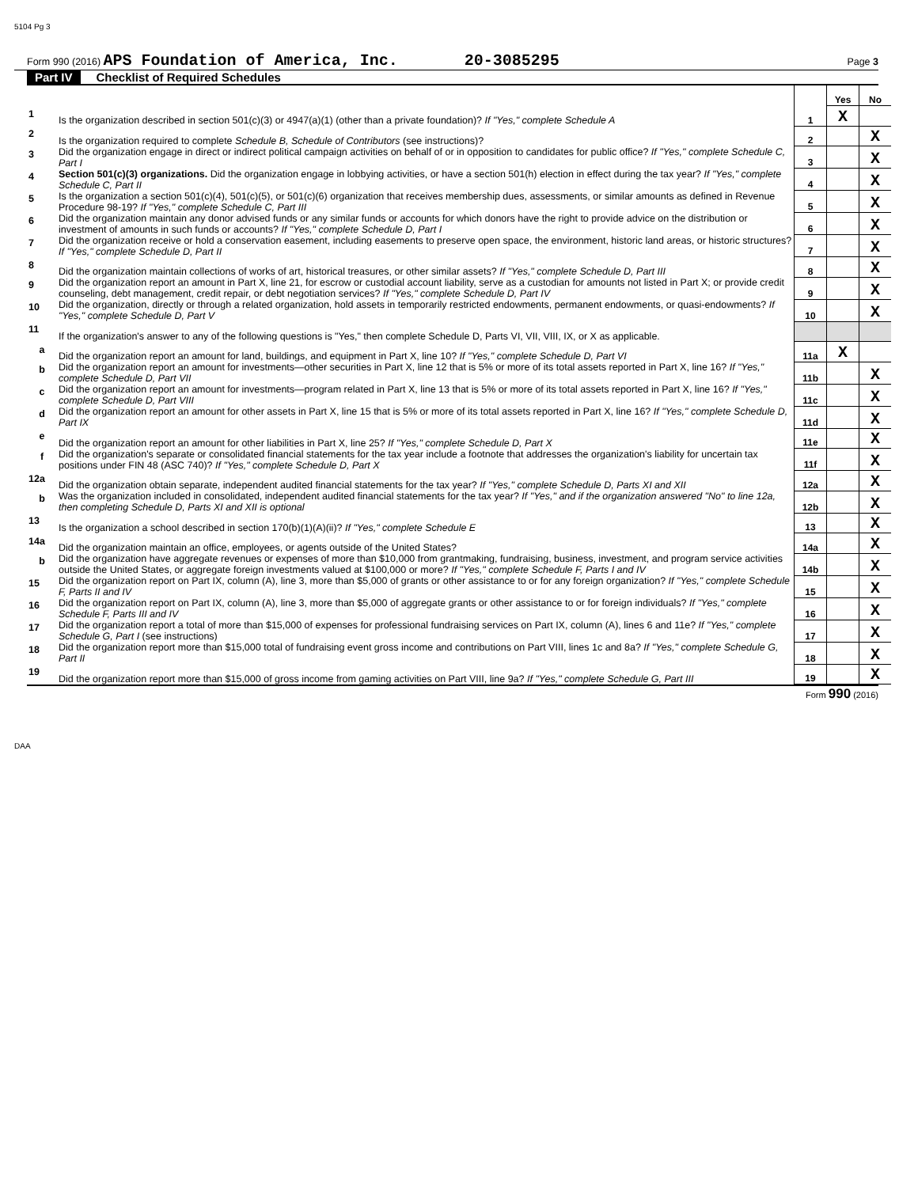5104 Pg 3
Form 990 (2016) APS Foundation of America, Inc. 20-3085295 Page 3
Part IV Checklist of Required Schedules
| | | | Yes | No |
| 1 | Is the organization described in section 501(c)(3) or 4947(a)(1) (other than a private foundation)? If "Yes," complete Schedule A | 1 | X | |
| 2 | Is the organization required to complete Schedule B, Schedule of Contributors (see instructions)? | 2 | | X |
| 3 | Did the organization engage in direct or indirect political campaign activities on behalf of or in opposition to candidates for public office? If "Yes," complete Schedule C, Part I | 3 | | X |
| 4 | Section 501(c)(3) organizations. Did the organization engage in lobbying activities, or have a section 501(h) election in effect during the tax year? If "Yes," complete Schedule C, Part II | 4 | | X |
| 5 | Is the organization a section 501(c)(4), 501(c)(5), or 501(c)(6) organization that receives membership dues, assessments, or similar amounts as defined in Revenue Procedure 98-19? If "Yes," complete Schedule C, Part III | 5 | | X |
| 6 | Did the organization maintain any donor advised funds or any similar funds or accounts for which donors have the right to provide advice on the distribution or investment of amounts in such funds or accounts? If "Yes," complete Schedule D, Part I | 6 | | X |
| 7 | Did the organization receive or hold a conservation easement, including easements to preserve open space, the environment, historic land areas, or historic structures? If "Yes," complete Schedule D, Part II | 7 | | X |
| 8 | Did the organization maintain collections of works of art, historical treasures, or other similar assets? If "Yes," complete Schedule D, Part III | 8 | | X |
| 9 | Did the organization report an amount in Part X, line 21, for escrow or custodial account liability, serve as a custodian for amounts not listed in Part X; or provide credit counseling, debt management, credit repair, or debt negotiation services? If "Yes," complete Schedule D, Part IV | 9 | | X |
| 10 | Did the organization, directly or through a related organization, hold assets in temporarily restricted endowments, permanent endowments, or quasi-endowments? If "Yes," complete Schedule D, Part V | 10 | | X |
| 11 | If the organization's answer to any of the following questions is "Yes," then complete Schedule D, Parts VI, VII, VIII, IX, or X as applicable. | | | |
| a | Did the organization report an amount for land, buildings, and equipment in Part X, line 10? If "Yes," complete Schedule D, Part VI | 11a | X | |
| b | Did the organization report an amount for investments—other securities in Part X, line 12 that is 5% or more of its total assets reported in Part X, line 16? If "Yes," complete Schedule D, Part VII | 11b | | X |
| c | Did the organization report an amount for investments—program related in Part X, line 13 that is 5% or more of its total assets reported in Part X, line 16? If "Yes," complete Schedule D, Part VIII | 11c | | X |
| d | Did the organization report an amount for other assets in Part X, line 15 that is 5% or more of its total assets reported in Part X, line 16? If "Yes," complete Schedule D, Part IX | 11d | | X |
| e | Did the organization report an amount for other liabilities in Part X, line 25? If "Yes," complete Schedule D, Part X | 11e | | X |
| f | Did the organization's separate or consolidated financial statements for the tax year include a footnote that addresses the organization's liability for uncertain tax positions under FIN 48 (ASC 740)? If "Yes," complete Schedule D, Part X | 11f | | X |
| 12a | Did the organization obtain separate, independent audited financial statements for the tax year? If "Yes," complete Schedule D, Parts XI and XII | 12a | | X |
| b | Was the organization included in consolidated, independent audited financial statements for the tax year? If "Yes," and if the organization answered "No" to line 12a, then completing Schedule D, Parts XI and XII is optional | 12b | | X |
| 13 | Is the organization a school described in section 170(b)(1)(A)(ii)? If "Yes," complete Schedule E | 13 | | X |
| 14a | Did the organization maintain an office, employees, or agents outside of the United States? | 14a | | X |
| b | Did the organization have aggregate revenues or expenses of more than $10,000 from grantmaking, fundraising, business, investment, and program service activities outside the United States, or aggregate foreign investments valued at $100,000 or more? If "Yes," complete Schedule F, Parts I and IV | 14b | | X |
| 15 | Did the organization report on Part IX, column (A), line 3, more than $5,000 of grants or other assistance to or for any foreign organization? If "Yes," complete Schedule F, Parts II and IV | 15 | | X |
| 16 | Did the organization report on Part IX, column (A), line 3, more than $5,000 of aggregate grants or other assistance to or for foreign individuals? If "Yes," complete Schedule F, Parts III and IV | 16 | | X |
| 17 | Did the organization report a total of more than $15,000 of expenses for professional fundraising services on Part IX, column (A), lines 6 and 11e? If "Yes," complete Schedule G, Part I (see instructions) | 17 | | X |
| 18 | Did the organization report more than $15,000 total of fundraising event gross income and contributions on Part VIII, lines 1c and 8a? If "Yes," complete Schedule G, Part II | 18 | | X |
| 19 | Did the organization report more than $15,000 of gross income from gaming activities on Part VIII, line 9a? If "Yes," complete Schedule G, Part III | 19 | | X |
Form 990 (2016)
DAA